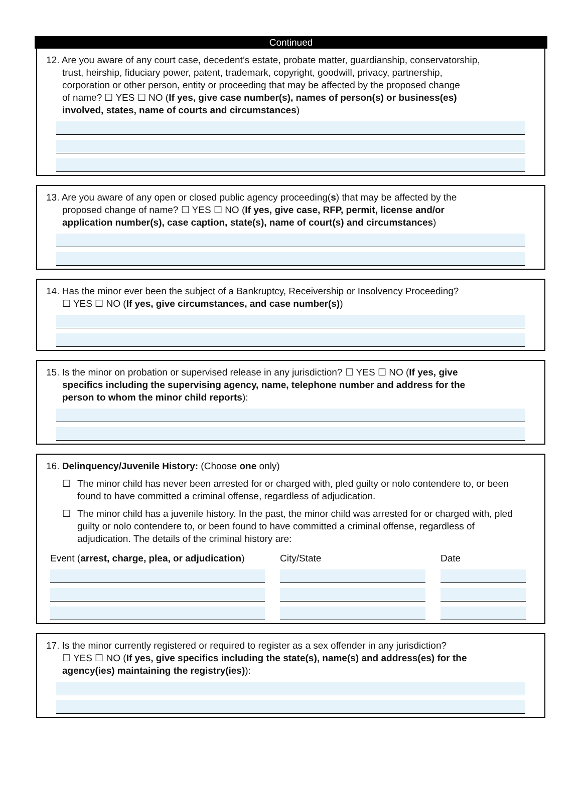Continued
12. Are you aware of any court case, decedent’s estate, probate matter, guardianship, conservatorship,
trust, heirship, fiduciary power, patent, trademark, copyright, goodwill, privacy, partnership,
corporation or other person, entity or proceeding that may be affected by the proposed change
of name? ☐ YES ☐ NO (If yes, give case number(s), names of person(s) or business(es)
involved, states, name of courts and circumstances)
13. Are you aware of any open or closed public agency proceeding(s) that may be affected by the
proposed change of name? ☐ YES ☐ NO (If yes, give case, RFP, permit, license and/or
application number(s), case caption, state(s), name of court(s) and circumstances)
14. Has the minor ever been the subject of a Bankruptcy, Receivership or Insolvency Proceeding?
☐ YES ☐ NO (If yes, give circumstances, and case number(s))
15. Is the minor on probation or supervised release in any jurisdiction? ☐ YES ☐ NO (If yes, give
specifics including the supervising agency, name, telephone number and address for the
person to whom the minor child reports):
16. Delinquency/Juvenile History: (Choose one only)
☐ The minor child has never been arrested for or charged with, pled guilty or nolo contendere to, or been found to have committed a criminal offense, regardless of adjudication.
☐ The minor child has a juvenile history. In the past, the minor child was arrested for or charged with, pled guilty or nolo contendere to, or been found to have committed a criminal offense, regardless of adjudication. The details of the criminal history are:
Event (arrest, charge, plea, or adjudication)
City/State Date
17. Is the minor currently registered or required to register as a sex offender in any jurisdiction?
☐ YES ☐ NO (If yes, give specifics including the state(s), name(s) and address(es) for the
agency(ies) maintaining the registry(ies)):